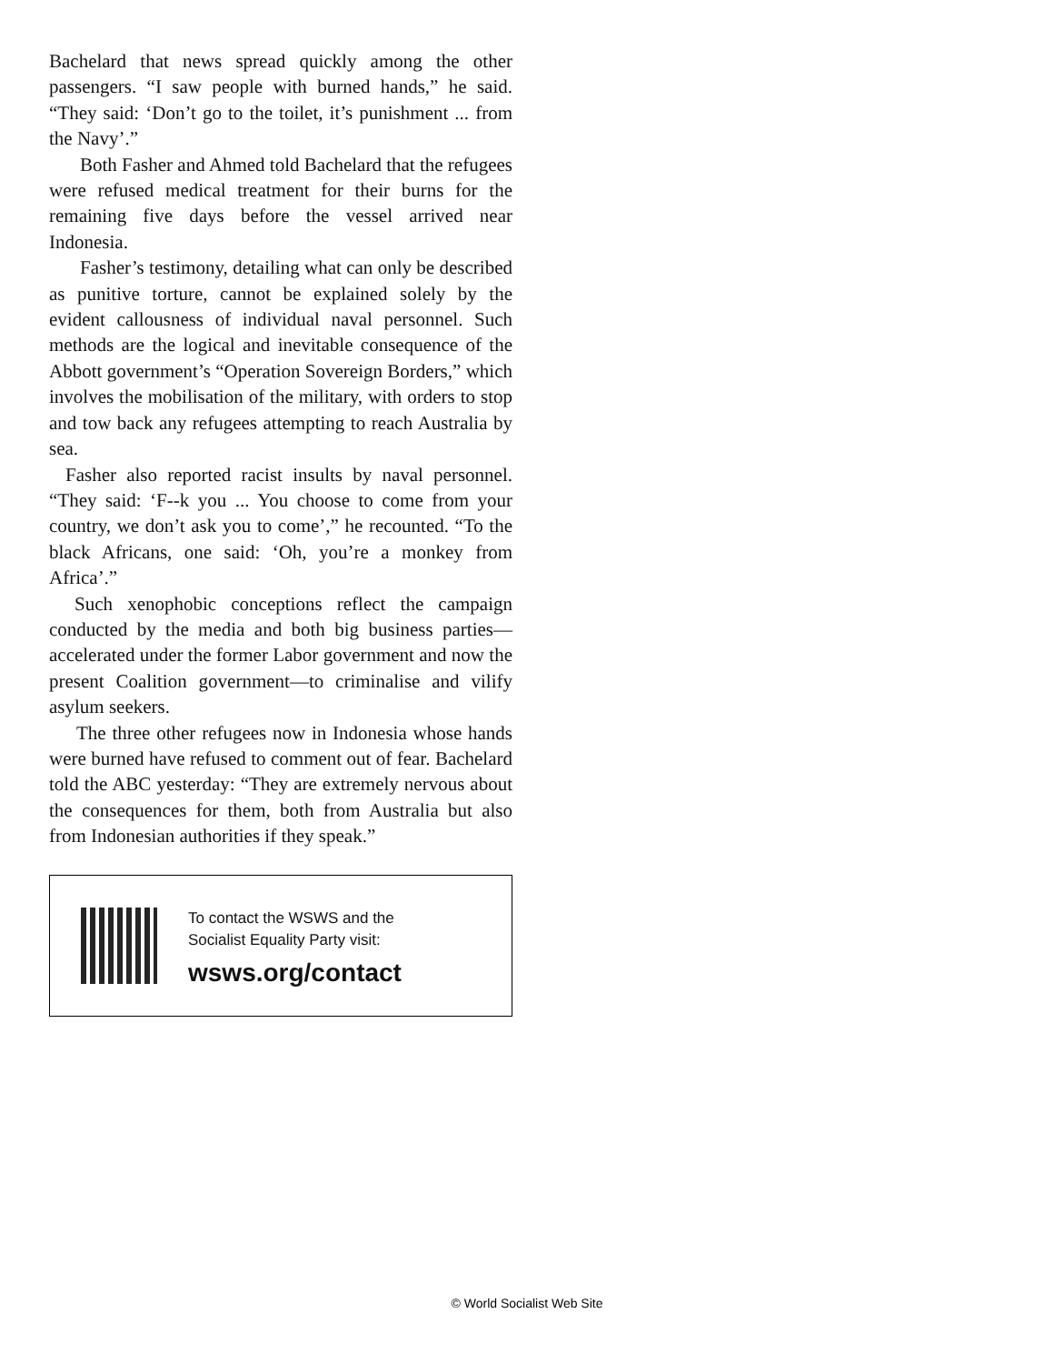Bachelard that news spread quickly among the other passengers. “I saw people with burned hands,” he said. “They said: ‘Don’t go to the toilet, it’s punishment ... from the Navy’.”
Both Fasher and Ahmed told Bachelard that the refugees were refused medical treatment for their burns for the remaining five days before the vessel arrived near Indonesia.
Fasher’s testimony, detailing what can only be described as punitive torture, cannot be explained solely by the evident callousness of individual naval personnel. Such methods are the logical and inevitable consequence of the Abbott government’s “Operation Sovereign Borders,” which involves the mobilisation of the military, with orders to stop and tow back any refugees attempting to reach Australia by sea.
Fasher also reported racist insults by naval personnel. “They said: ‘F--k you ... You choose to come from your country, we don’t ask you to come’,” he recounted. “To the black Africans, one said: ‘Oh, you’re a monkey from Africa’.”
Such xenophobic conceptions reflect the campaign conducted by the media and both big business parties—accelerated under the former Labor government and now the present Coalition government—to criminalise and vilify asylum seekers.
The three other refugees now in Indonesia whose hands were burned have refused to comment out of fear. Bachelard told the ABC yesterday: “They are extremely nervous about the consequences for them, both from Australia but also from Indonesian authorities if they speak.”
To contact the WSWS and the
Socialist Equality Party visit:
wsws.org/contact
© World Socialist Web Site